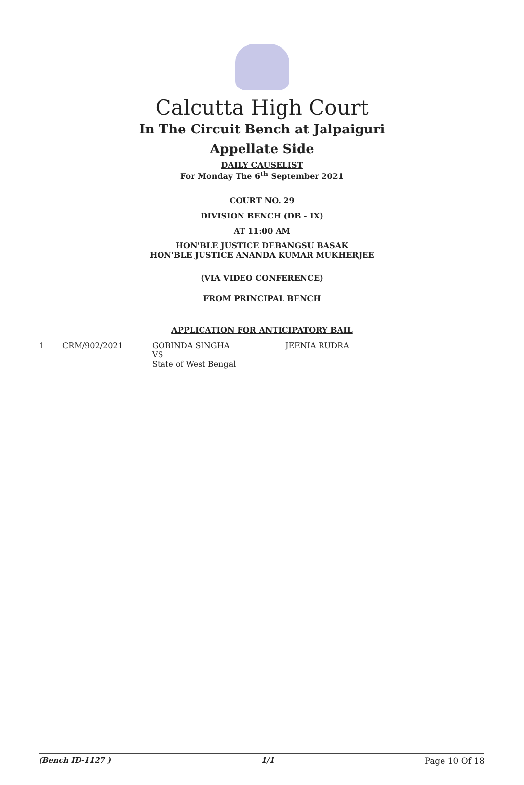Calcutta High Court
In The Circuit Bench at Jalpaiguri
Appellate Side
DAILY CAUSELIST
For Monday The 6<sup>th</sup> September 2021
COURT NO. 29
DIVISION BENCH (DB - IX)
AT 11:00 AM
HON'BLE JUSTICE DEBANGSU BASAK
HON'BLE JUSTICE ANANDA KUMAR MUKHERJEE
(VIA VIDEO CONFERENCE)
FROM PRINCIPAL BENCH
APPLICATION FOR ANTICIPATORY BAIL
| 1 | CRM/902/2021 | GOBINDA SINGHA VS State of West Bengal | JEENIA RUDRA |
(Bench ID-1127 ) 1/1 Page 10 Of 18